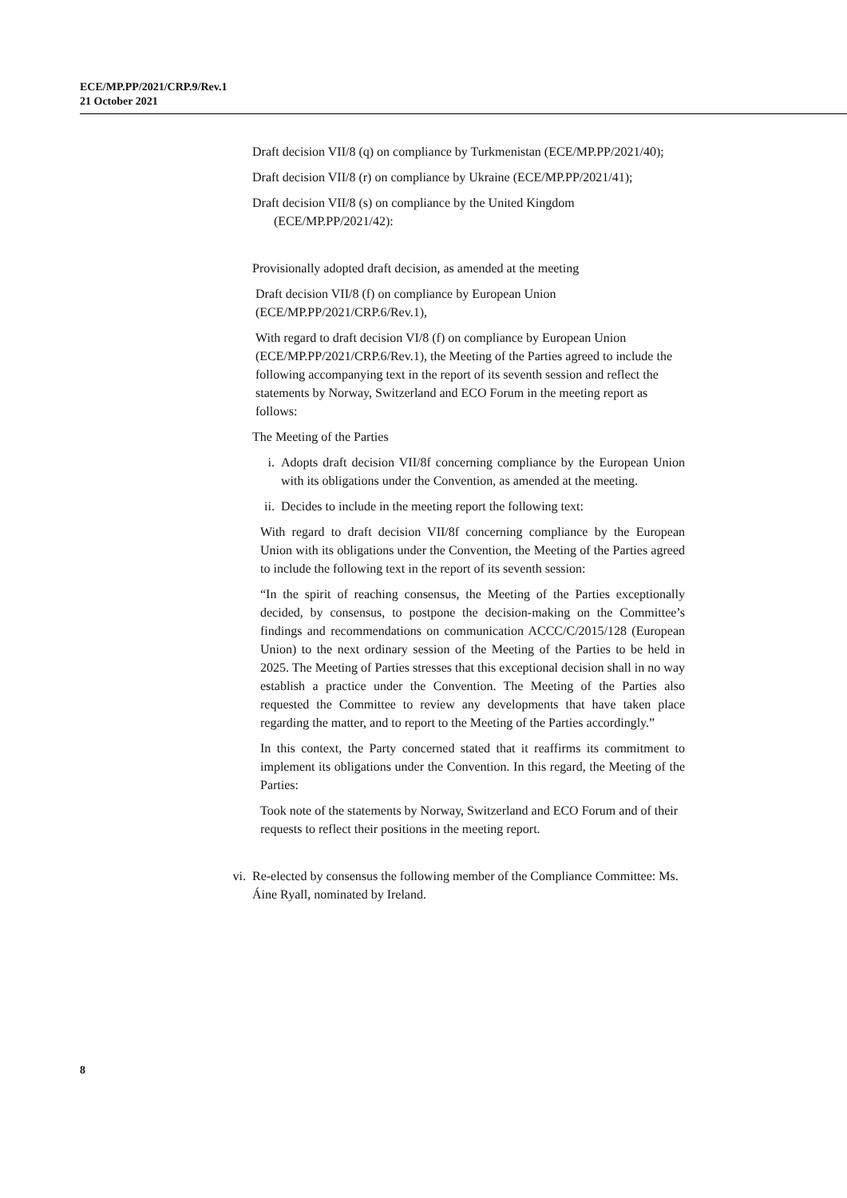ECE/MP.PP/2021/CRP.9/Rev.1
21 October 2021
Draft decision VII/8 (q) on compliance by Turkmenistan (ECE/MP.PP/2021/40);
Draft decision VII/8 (r) on compliance by Ukraine (ECE/MP.PP/2021/41);
Draft decision VII/8 (s) on compliance by the United Kingdom (ECE/MP.PP/2021/42):
Provisionally adopted draft decision, as amended at the meeting
Draft decision VII/8 (f) on compliance by European Union (ECE/MP.PP/2021/CRP.6/Rev.1),
With regard to draft decision VI/8 (f) on compliance by European Union (ECE/MP.PP/2021/CRP.6/Rev.1), the Meeting of the Parties agreed to include the following accompanying text in the report of its seventh session and reflect the statements by Norway, Switzerland and ECO Forum in the meeting report as follows:
The Meeting of the Parties
i. Adopts draft decision VII/8f concerning compliance by the European Union with its obligations under the Convention, as amended at the meeting.
ii. Decides to include in the meeting report the following text:
With regard to draft decision VII/8f concerning compliance by the European Union with its obligations under the Convention, the Meeting of the Parties agreed to include the following text in the report of its seventh session:
“In the spirit of reaching consensus, the Meeting of the Parties exceptionally decided, by consensus, to postpone the decision-making on the Committee’s findings and recommendations on communication ACCC/C/2015/128 (European Union) to the next ordinary session of the Meeting of the Parties to be held in 2025. The Meeting of Parties stresses that this exceptional decision shall in no way establish a practice under the Convention. The Meeting of the Parties also requested the Committee to review any developments that have taken place regarding the matter, and to report to the Meeting of the Parties accordingly.”
In this context, the Party concerned stated that it reaffirms its commitment to implement its obligations under the Convention. In this regard, the Meeting of the Parties:
Took note of the statements by Norway, Switzerland and ECO Forum and of their requests to reflect their positions in the meeting report.
vi. Re-elected by consensus the following member of the Compliance Committee: Ms. Áine Ryall, nominated by Ireland.
8